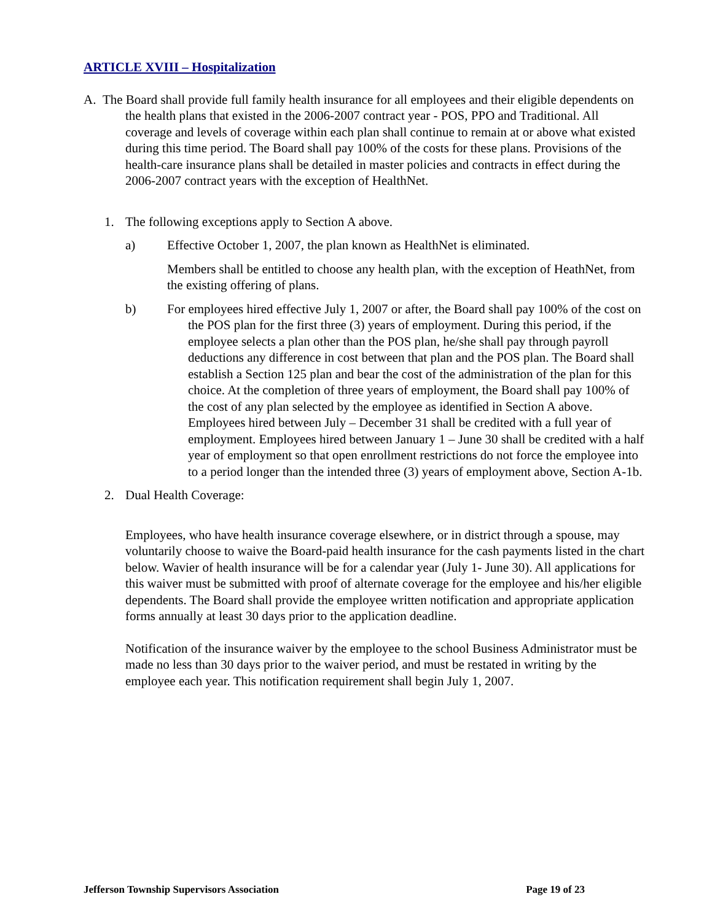ARTICLE XVIII – Hospitalization
A. The Board shall provide full family health insurance for all employees and their eligible dependents on the health plans that existed in the 2006-2007 contract year - POS, PPO and Traditional. All coverage and levels of coverage within each plan shall continue to remain at or above what existed during this time period. The Board shall pay 100% of the costs for these plans. Provisions of the health-care insurance plans shall be detailed in master policies and contracts in effect during the 2006-2007 contract years with the exception of HealthNet.
1. The following exceptions apply to Section A above.
a) Effective October 1, 2007, the plan known as HealthNet is eliminated.
Members shall be entitled to choose any health plan, with the exception of HeathNet, from the existing offering of plans.
b) For employees hired effective July 1, 2007 or after, the Board shall pay 100% of the cost on the POS plan for the first three (3) years of employment. During this period, if the employee selects a plan other than the POS plan, he/she shall pay through payroll deductions any difference in cost between that plan and the POS plan. The Board shall establish a Section 125 plan and bear the cost of the administration of the plan for this choice. At the completion of three years of employment, the Board shall pay 100% of the cost of any plan selected by the employee as identified in Section A above. Employees hired between July – December 31 shall be credited with a full year of employment. Employees hired between January 1 – June 30 shall be credited with a half year of employment so that open enrollment restrictions do not force the employee into to a period longer than the intended three (3) years of employment above, Section A-1b.
2. Dual Health Coverage:
Employees, who have health insurance coverage elsewhere, or in district through a spouse, may voluntarily choose to waive the Board-paid health insurance for the cash payments listed in the chart below. Wavier of health insurance will be for a calendar year (July 1- June 30). All applications for this waiver must be submitted with proof of alternate coverage for the employee and his/her eligible dependents. The Board shall provide the employee written notification and appropriate application forms annually at least 30 days prior to the application deadline.
Notification of the insurance waiver by the employee to the school Business Administrator must be made no less than 30 days prior to the waiver period, and must be restated in writing by the employee each year. This notification requirement shall begin July 1, 2007.
Jefferson Township Supervisors Association Page 19 of 23